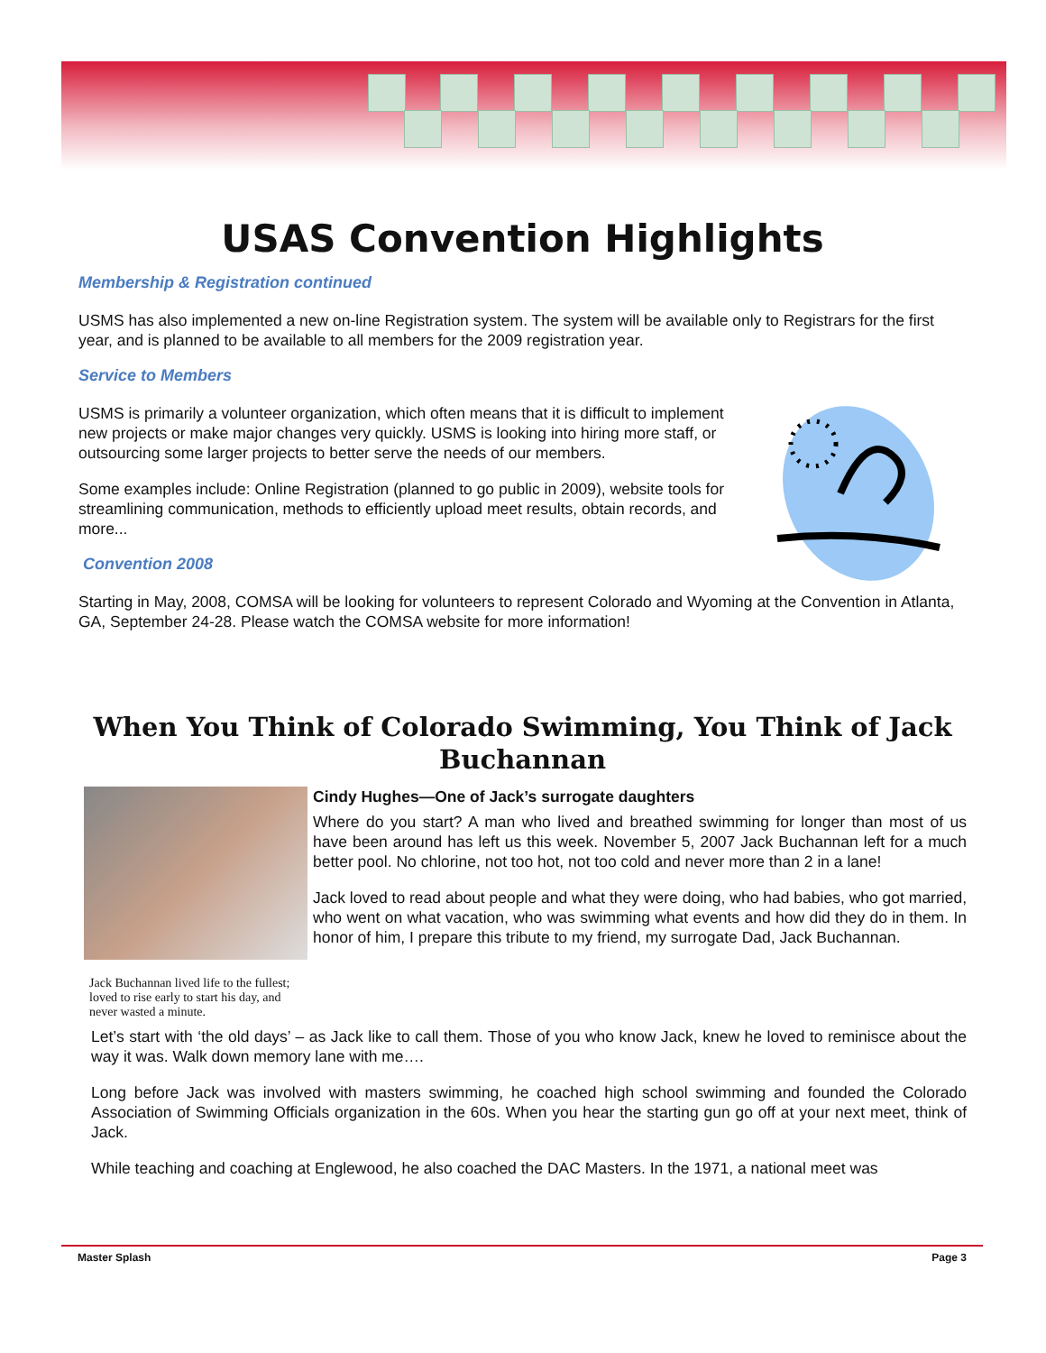USAS Convention Highlights
Membership & Registration continued
USMS has also implemented a new on-line Registration system. The system will be available only to Registrars for the first year, and is planned to be available to all members for the 2009 registration year.
Service to Members
USMS is primarily a volunteer organization, which often means that it is difficult to implement new projects or make major changes very quickly. USMS is looking into hiring more staff, or outsourcing some larger projects to better serve the needs of our members.
Some examples include: Online Registration (planned to go public in 2009), website tools for streamlining communication, methods to efficiently upload meet results, obtain records, and more...
Convention 2008
Starting in May, 2008, COMSA will be looking for volunteers to represent Colorado and Wyoming at the Convention in Atlanta, GA, September 24-28. Please watch the COMSA website for more information!
When You Think of Colorado Swimming, You Think of Jack Buchannan
Cindy Hughes—One of Jack’s surrogate daughters
Where do you start? A man who lived and breathed swimming for longer than most of us have been around has left us this week. November 5, 2007 Jack Buchannan left for a much better pool. No chlorine, not too hot, not too cold and never more than 2 in a lane!
Jack Buchannan lived life to the fullest; loved to rise early to start his day, and never wasted a minute.
Jack loved to read about people and what they were doing, who had babies, who got married, who went on what vacation, who was swimming what events and how did they do in them. In honor of him, I prepare this tribute to my friend, my surrogate Dad, Jack Buchannan.
Let’s start with ‘the old days’ – as Jack like to call them. Those of you who know Jack, knew he loved to reminisce about the way it was. Walk down memory lane with me….
Long before Jack was involved with masters swimming, he coached high school swimming and founded the Colorado Association of Swimming Officials organization in the 60s. When you hear the starting gun go off at your next meet, think of Jack.
While teaching and coaching at Englewood, he also coached the DAC Masters. In the 1971, a national meet was
Master Splash Page 3